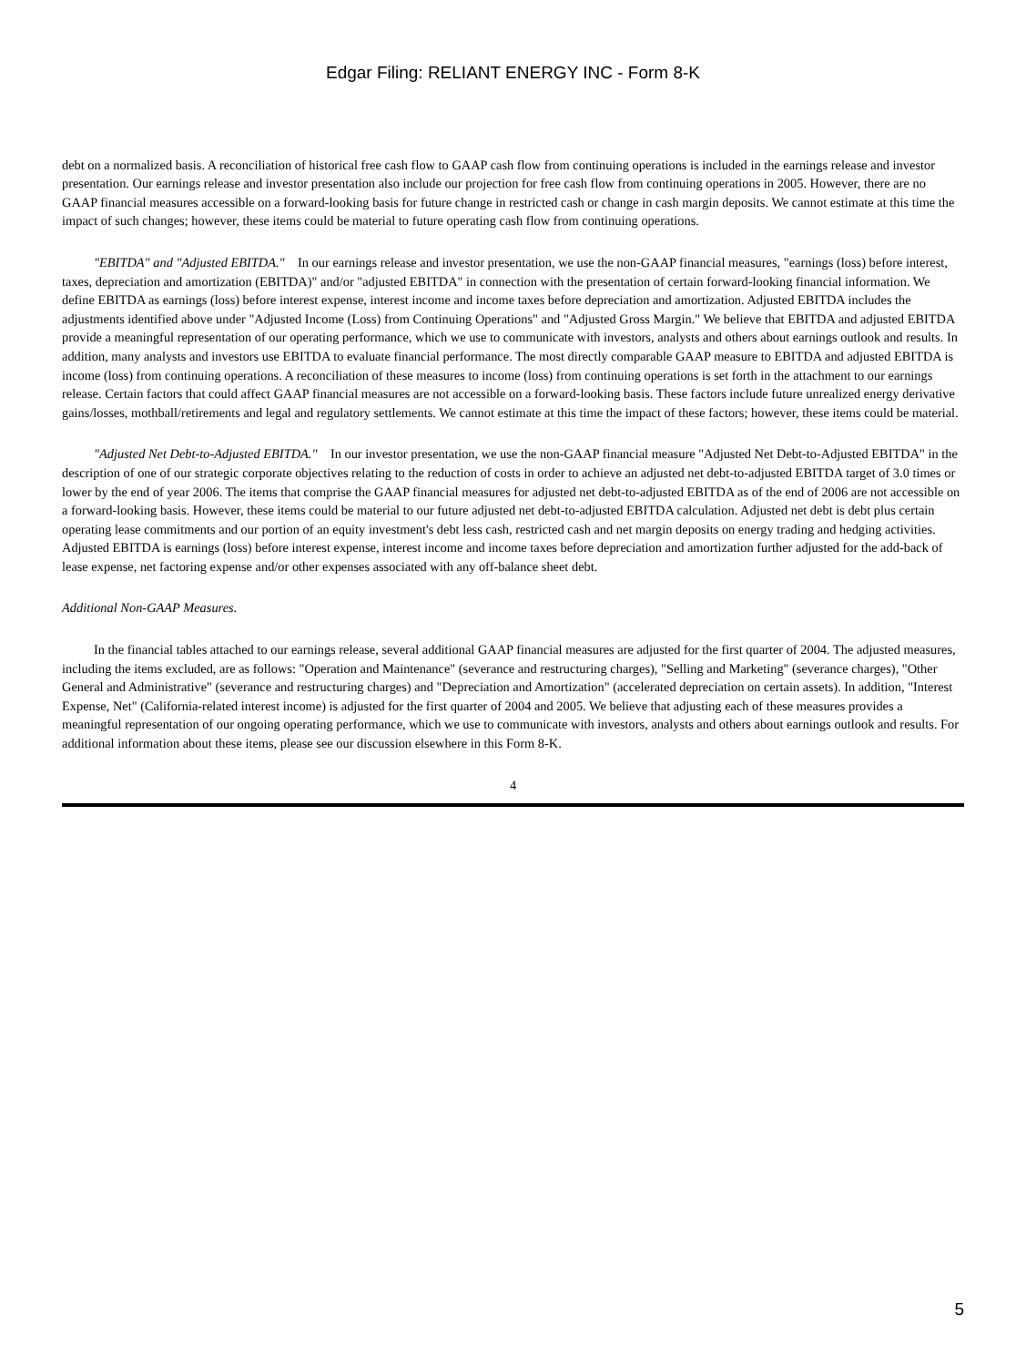Edgar Filing: RELIANT ENERGY INC - Form 8-K
debt on a normalized basis. A reconciliation of historical free cash flow to GAAP cash flow from continuing operations is included in the earnings release and investor presentation. Our earnings release and investor presentation also include our projection for free cash flow from continuing operations in 2005. However, there are no GAAP financial measures accessible on a forward-looking basis for future change in restricted cash or change in cash margin deposits. We cannot estimate at this time the impact of such changes; however, these items could be material to future operating cash flow from continuing operations.
"EBITDA" and "Adjusted EBITDA." In our earnings release and investor presentation, we use the non-GAAP financial measures, "earnings (loss) before interest, taxes, depreciation and amortization (EBITDA)" and/or "adjusted EBITDA" in connection with the presentation of certain forward-looking financial information. We define EBITDA as earnings (loss) before interest expense, interest income and income taxes before depreciation and amortization. Adjusted EBITDA includes the adjustments identified above under "Adjusted Income (Loss) from Continuing Operations" and "Adjusted Gross Margin." We believe that EBITDA and adjusted EBITDA provide a meaningful representation of our operating performance, which we use to communicate with investors, analysts and others about earnings outlook and results. In addition, many analysts and investors use EBITDA to evaluate financial performance. The most directly comparable GAAP measure to EBITDA and adjusted EBITDA is income (loss) from continuing operations. A reconciliation of these measures to income (loss) from continuing operations is set forth in the attachment to our earnings release. Certain factors that could affect GAAP financial measures are not accessible on a forward-looking basis. These factors include future unrealized energy derivative gains/losses, mothball/retirements and legal and regulatory settlements. We cannot estimate at this time the impact of these factors; however, these items could be material.
"Adjusted Net Debt-to-Adjusted EBITDA." In our investor presentation, we use the non-GAAP financial measure "Adjusted Net Debt-to-Adjusted EBITDA" in the description of one of our strategic corporate objectives relating to the reduction of costs in order to achieve an adjusted net debt-to-adjusted EBITDA target of 3.0 times or lower by the end of year 2006. The items that comprise the GAAP financial measures for adjusted net debt-to-adjusted EBITDA as of the end of 2006 are not accessible on a forward-looking basis. However, these items could be material to our future adjusted net debt-to-adjusted EBITDA calculation. Adjusted net debt is debt plus certain operating lease commitments and our portion of an equity investment's debt less cash, restricted cash and net margin deposits on energy trading and hedging activities. Adjusted EBITDA is earnings (loss) before interest expense, interest income and income taxes before depreciation and amortization further adjusted for the add-back of lease expense, net factoring expense and/or other expenses associated with any off-balance sheet debt.
Additional Non-GAAP Measures.
In the financial tables attached to our earnings release, several additional GAAP financial measures are adjusted for the first quarter of 2004. The adjusted measures, including the items excluded, are as follows: "Operation and Maintenance" (severance and restructuring charges), "Selling and Marketing" (severance charges), "Other General and Administrative" (severance and restructuring charges) and "Depreciation and Amortization" (accelerated depreciation on certain assets). In addition, "Interest Expense, Net" (California-related interest income) is adjusted for the first quarter of 2004 and 2005. We believe that adjusting each of these measures provides a meaningful representation of our ongoing operating performance, which we use to communicate with investors, analysts and others about earnings outlook and results. For additional information about these items, please see our discussion elsewhere in this Form 8-K.
4
5